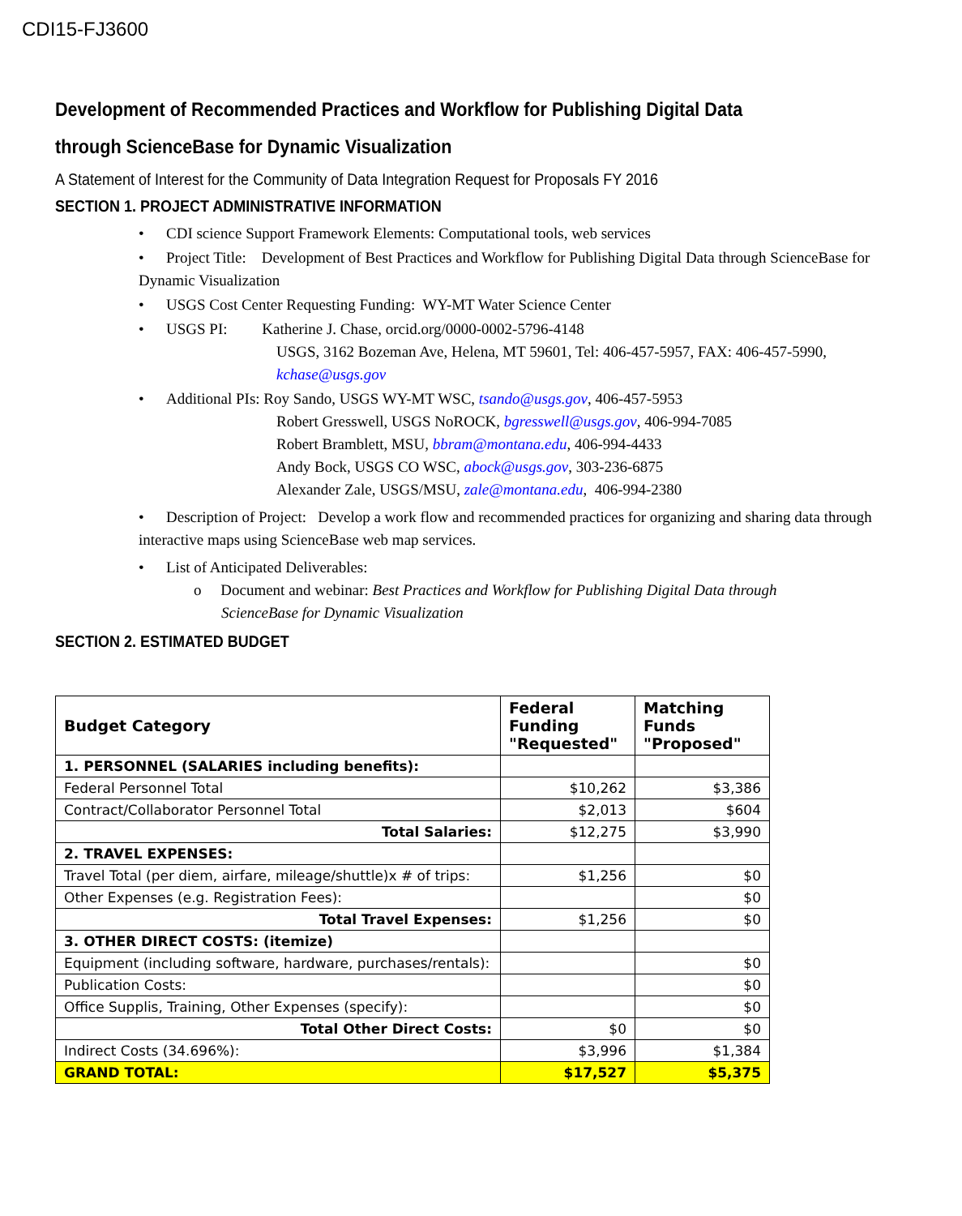CDI15-FJ3600
Development of Recommended Practices and Workflow for Publishing Digital Data through ScienceBase for Dynamic Visualization
A Statement of Interest for the Community of Data Integration Request for Proposals FY 2016
SECTION 1. PROJECT ADMINISTRATIVE INFORMATION
• CDI science Support Framework Elements: Computational tools, web services
• Project Title: Development of Best Practices and Workflow for Publishing Digital Data through ScienceBase for Dynamic Visualization
• USGS Cost Center Requesting Funding: WY-MT Water Science Center
• USGS PI: Katherine J. Chase, orcid.org/0000-0002-5796-4148
USGS, 3162 Bozeman Ave, Helena, MT 59601, Tel: 406-457-5957, FAX: 406-457-5990, kchase@usgs.gov
• Additional PIs: Roy Sando, USGS WY-MT WSC, tsando@usgs.gov, 406-457-5953
Robert Gresswell, USGS NoROCK, bgresswell@usgs.gov, 406-994-7085
Robert Bramblett, MSU, bbram@montana.edu, 406-994-4433
Andy Bock, USGS CO WSC, abock@usgs.gov, 303-236-6875
Alexander Zale, USGS/MSU, zale@montana.edu, 406-994-2380
• Description of Project: Develop a work flow and recommended practices for organizing and sharing data through interactive maps using ScienceBase web map services.
• List of Anticipated Deliverables:
o Document and webinar: Best Practices and Workflow for Publishing Digital Data through
ScienceBase for Dynamic Visualization
SECTION 2. ESTIMATED BUDGET
| Budget Category | Federal Funding "Requested" | Matching Funds "Proposed" |
| --- | --- | --- |
| 1. PERSONNEL (SALARIES including benefits): | | |
| Federal Personnel Total | $10,262 | $3,386 |
| Contract/Collaborator Personnel Total | $2,013 | $604 |
| Total Salaries: | $12,275 | $3,990 |
| 2. TRAVEL EXPENSES: | | |
| Travel Total (per diem, airfare, mileage/shuttle)x # of trips: | $1,256 | $0 |
| Other Expenses (e.g. Registration Fees): | | $0 |
| Total Travel Expenses: | $1,256 | $0 |
| 3. OTHER DIRECT COSTS: (itemize) | | |
| Equipment (including software, hardware, purchases/rentals): | | $0 |
| Publication Costs: | | $0 |
| Office Supplis, Training, Other Expenses (specify): | | $0 |
| Total Other Direct Costs: | $0 | $0 |
| Indirect Costs (34.696%): | $3,996 | $1,384 |
| GRAND TOTAL: | $17,527 | $5,375 |